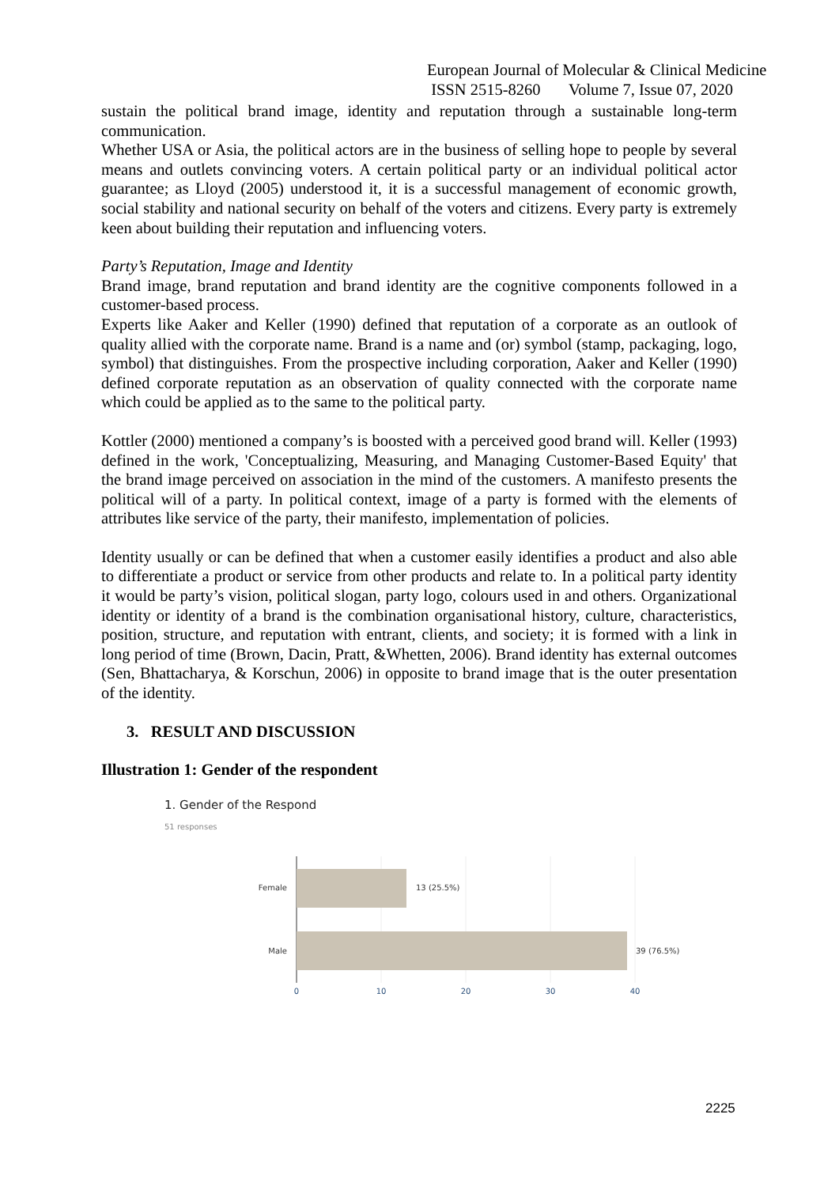European Journal of Molecular & Clinical Medicine
ISSN 2515-8260 Volume 7, Issue 07, 2020
sustain the political brand image, identity and reputation through a sustainable long-term communication.
Whether USA or Asia, the political actors are in the business of selling hope to people by several means and outlets convincing voters. A certain political party or an individual political actor guarantee; as Lloyd (2005) understood it, it is a successful management of economic growth, social stability and national security on behalf of the voters and citizens. Every party is extremely keen about building their reputation and influencing voters.
Party’s Reputation, Image and Identity
Brand image, brand reputation and brand identity are the cognitive components followed in a customer-based process.
Experts like Aaker and Keller (1990) defined that reputation of a corporate as an outlook of quality allied with the corporate name. Brand is a name and (or) symbol (stamp, packaging, logo, symbol) that distinguishes. From the prospective including corporation, Aaker and Keller (1990) defined corporate reputation as an observation of quality connected with the corporate name which could be applied as to the same to the political party.
Kottler (2000) mentioned a company’s is boosted with a perceived good brand will. Keller (1993) defined in the work, 'Conceptualizing, Measuring, and Managing Customer-Based Equity' that the brand image perceived on association in the mind of the customers. A manifesto presents the political will of a party. In political context, image of a party is formed with the elements of attributes like service of the party, their manifesto, implementation of policies.
Identity usually or can be defined that when a customer easily identifies a product and also able to differentiate a product or service from other products and relate to. In a political party identity it would be party’s vision, political slogan, party logo, colours used in and others. Organizational identity or identity of a brand is the combination organisational history, culture, characteristics, position, structure, and reputation with entrant, clients, and society; it is formed with a link in long period of time (Brown, Dacin, Pratt, &Whetten, 2006). Brand identity has external outcomes (Sen, Bhattacharya, & Korschun, 2006) in opposite to brand image that is the outer presentation of the identity.
3. RESULT AND DISCUSSION
Illustration 1: Gender of the respondent
1. Gender of the Respond
51 responses
Female
Male
13 (25.5%)
39 (76.5%)
0
10
20
30
40
2225